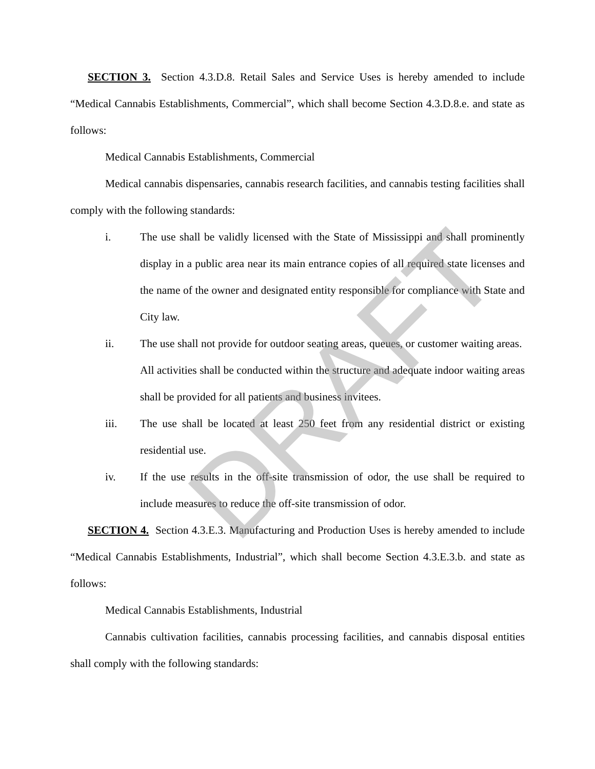SECTION 3. Section 4.3.D.8. Retail Sales and Service Uses is hereby amended to include “Medical Cannabis Establishments, Commercial”, which shall become Section 4.3.D.8.e. and state as follows:
Medical Cannabis Establishments, Commercial
Medical cannabis dispensaries, cannabis research facilities, and cannabis testing facilities shall comply with the following standards:
i. The use shall be validly licensed with the State of Mississippi and shall prominently display in a public area near its main entrance copies of all required state licenses and the name of the owner and designated entity responsible for compliance with State and City law.
ii. The use shall not provide for outdoor seating areas, queues, or customer waiting areas. All activities shall be conducted within the structure and adequate indoor waiting areas shall be provided for all patients and business invitees.
iii. The use shall be located at least 250 feet from any residential district or existing residential use.
iv. If the use results in the off-site transmission of odor, the use shall be required to include measures to reduce the off-site transmission of odor.
SECTION 4. Section 4.3.E.3. Manufacturing and Production Uses is hereby amended to include “Medical Cannabis Establishments, Industrial”, which shall become Section 4.3.E.3.b. and state as follows:
Medical Cannabis Establishments, Industrial
Cannabis cultivation facilities, cannabis processing facilities, and cannabis disposal entities shall comply with the following standards:
DRAFT